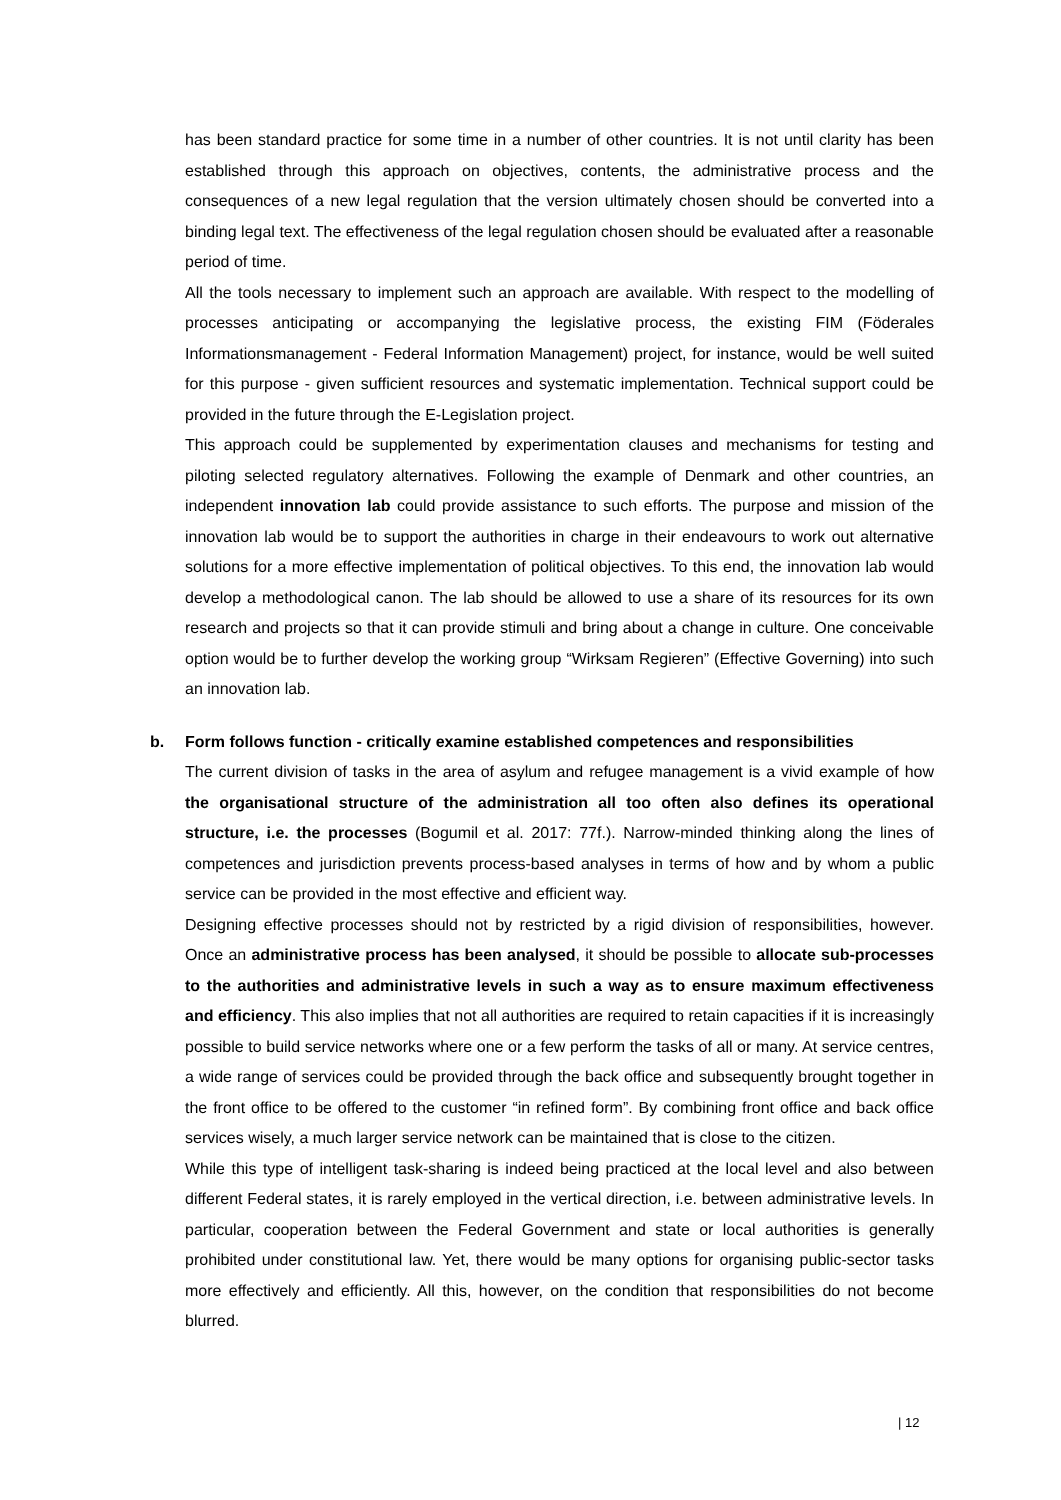has been standard practice for some time in a number of other countries. It is not until clarity has been established through this approach on objectives, contents, the administrative process and the consequences of a new legal regulation that the version ultimately chosen should be converted into a binding legal text. The effectiveness of the legal regulation chosen should be evaluated after a reasonable period of time.
All the tools necessary to implement such an approach are available. With respect to the modelling of processes anticipating or accompanying the legislative process, the existing FIM (Föderales Informationsmanagement - Federal Information Management) project, for instance, would be well suited for this purpose - given sufficient resources and systematic implementation. Technical support could be provided in the future through the E-Legislation project.
This approach could be supplemented by experimentation clauses and mechanisms for testing and piloting selected regulatory alternatives. Following the example of Denmark and other countries, an independent innovation lab could provide assistance to such efforts. The purpose and mission of the innovation lab would be to support the authorities in charge in their endeavours to work out alternative solutions for a more effective implementation of political objectives. To this end, the innovation lab would develop a methodological canon. The lab should be allowed to use a share of its resources for its own research and projects so that it can provide stimuli and bring about a change in culture. One conceivable option would be to further develop the working group “Wirksam Regieren” (Effective Governing) into such an innovation lab.
b. Form follows function - critically examine established competences and responsibilities
The current division of tasks in the area of asylum and refugee management is a vivid example of how the organisational structure of the administration all too often also defines its operational structure, i.e. the processes (Bogumil et al. 2017: 77f.). Narrow-minded thinking along the lines of competences and jurisdiction prevents process-based analyses in terms of how and by whom a public service can be provided in the most effective and efficient way.
Designing effective processes should not by restricted by a rigid division of responsibilities, however. Once an administrative process has been analysed, it should be possible to allocate sub-processes to the authorities and administrative levels in such a way as to ensure maximum effectiveness and efficiency. This also implies that not all authorities are required to retain capacities if it is increasingly possible to build service networks where one or a few perform the tasks of all or many. At service centres, a wide range of services could be provided through the back office and subsequently brought together in the front office to be offered to the customer “in refined form”. By combining front office and back office services wisely, a much larger service network can be maintained that is close to the citizen.
While this type of intelligent task-sharing is indeed being practiced at the local level and also between different Federal states, it is rarely employed in the vertical direction, i.e. between administrative levels. In particular, cooperation between the Federal Government and state or local authorities is generally prohibited under constitutional law. Yet, there would be many options for organising public-sector tasks more effectively and efficiently. All this, however, on the condition that responsibilities do not become blurred.
| 12